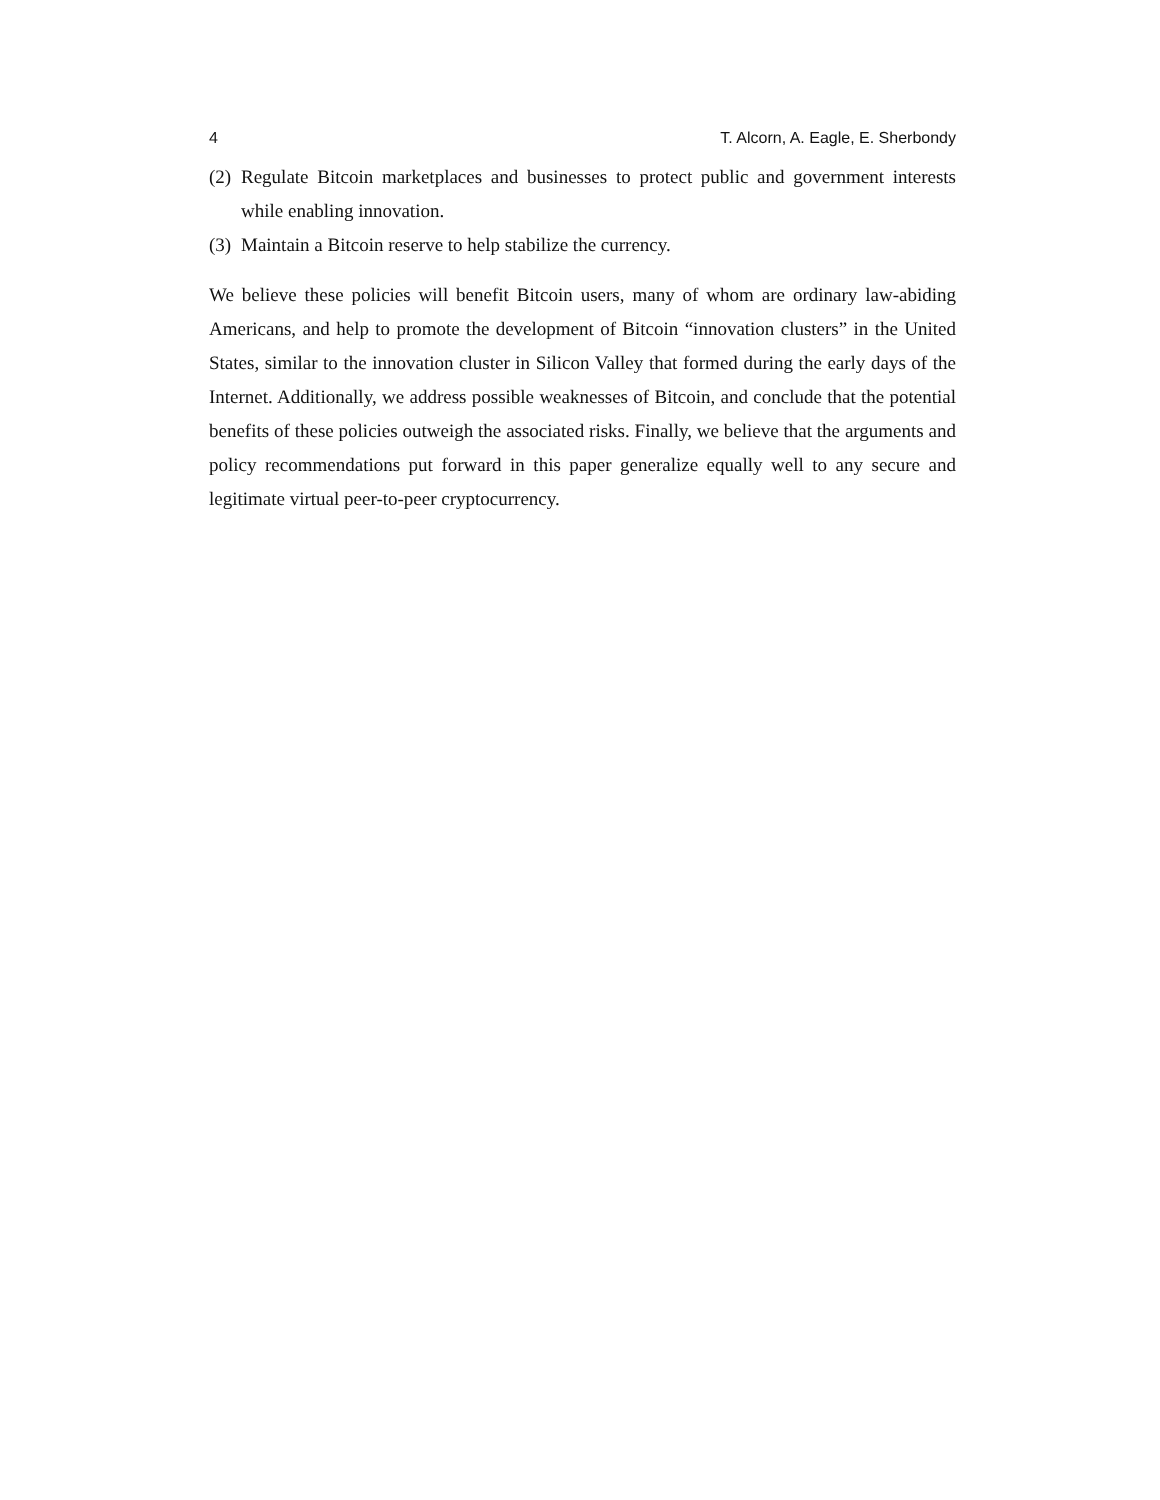4 T. Alcorn, A. Eagle, E. Sherbondy
(2) Regulate Bitcoin marketplaces and businesses to protect public and government interests while enabling innovation.
(3) Maintain a Bitcoin reserve to help stabilize the currency.
We believe these policies will benefit Bitcoin users, many of whom are ordinary law-abiding Americans, and help to promote the development of Bitcoin “innovation clusters” in the United States, similar to the innovation cluster in Silicon Valley that formed during the early days of the Internet. Additionally, we address possible weaknesses of Bitcoin, and conclude that the potential benefits of these policies outweigh the associated risks. Finally, we believe that the arguments and policy recommendations put forward in this paper generalize equally well to any secure and legitimate virtual peer-to-peer cryptocurrency.